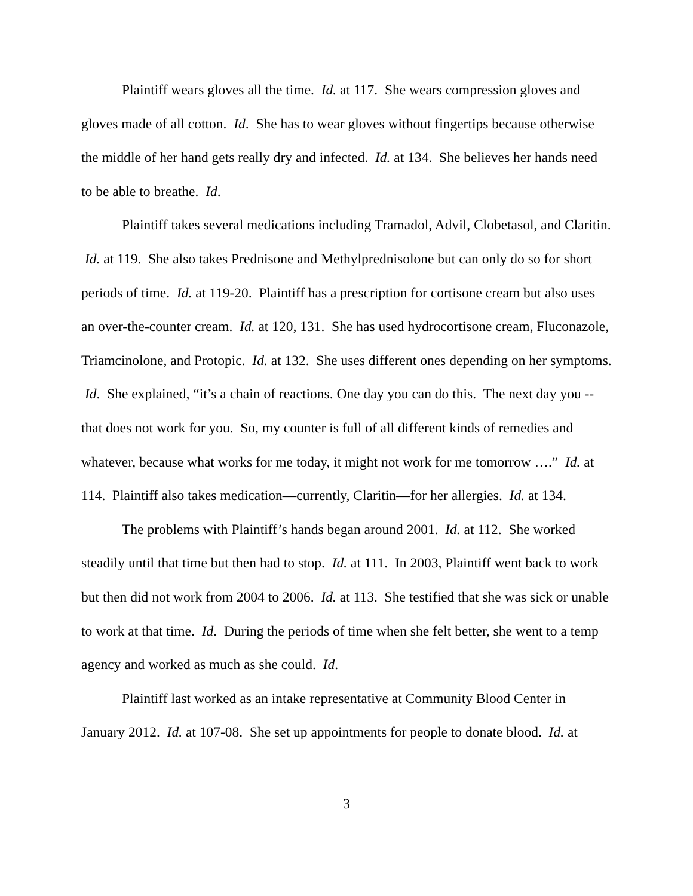Plaintiff wears gloves all the time. Id. at 117. She wears compression gloves and gloves made of all cotton. Id. She has to wear gloves without fingertips because otherwise the middle of her hand gets really dry and infected. Id. at 134. She believes her hands need to be able to breathe. Id.
Plaintiff takes several medications including Tramadol, Advil, Clobetasol, and Claritin. Id. at 119. She also takes Prednisone and Methylprednisolone but can only do so for short periods of time. Id. at 119-20. Plaintiff has a prescription for cortisone cream but also uses an over-the-counter cream. Id. at 120, 131. She has used hydrocortisone cream, Fluconazole, Triamcinolone, and Protopic. Id. at 132. She uses different ones depending on her symptoms. Id. She explained, “it’s a chain of reactions. One day you can do this. The next day you -- that does not work for you. So, my counter is full of all different kinds of remedies and whatever, because what works for me today, it might not work for me tomorrow ….” Id. at 114. Plaintiff also takes medication—currently, Claritin—for her allergies. Id. at 134.
The problems with Plaintiff’s hands began around 2001. Id. at 112. She worked steadily until that time but then had to stop. Id. at 111. In 2003, Plaintiff went back to work but then did not work from 2004 to 2006. Id. at 113. She testified that she was sick or unable to work at that time. Id. During the periods of time when she felt better, she went to a temp agency and worked as much as she could. Id.
Plaintiff last worked as an intake representative at Community Blood Center in January 2012. Id. at 107-08. She set up appointments for people to donate blood. Id. at
3